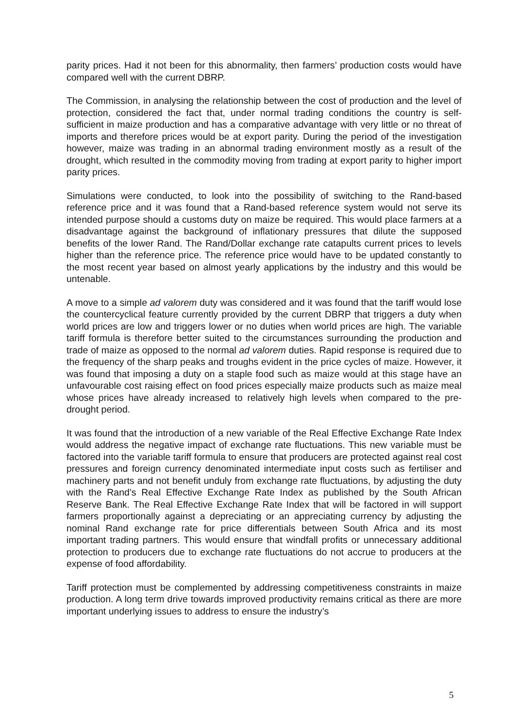parity prices. Had it not been for this abnormality, then farmers’ production costs would have compared well with the current DBRP.
The Commission, in analysing the relationship between the cost of production and the level of protection, considered the fact that, under normal trading conditions the country is self-sufficient in maize production and has a comparative advantage with very little or no threat of imports and therefore prices would be at export parity. During the period of the investigation however, maize was trading in an abnormal trading environment mostly as a result of the drought, which resulted in the commodity moving from trading at export parity to higher import parity prices.
Simulations were conducted, to look into the possibility of switching to the Rand-based reference price and it was found that a Rand-based reference system would not serve its intended purpose should a customs duty on maize be required. This would place farmers at a disadvantage against the background of inflationary pressures that dilute the supposed benefits of the lower Rand. The Rand/Dollar exchange rate catapults current prices to levels higher than the reference price. The reference price would have to be updated constantly to the most recent year based on almost yearly applications by the industry and this would be untenable.
A move to a simple ad valorem duty was considered and it was found that the tariff would lose the countercyclical feature currently provided by the current DBRP that triggers a duty when world prices are low and triggers lower or no duties when world prices are high. The variable tariff formula is therefore better suited to the circumstances surrounding the production and trade of maize as opposed to the normal ad valorem duties. Rapid response is required due to the frequency of the sharp peaks and troughs evident in the price cycles of maize. However, it was found that imposing a duty on a staple food such as maize would at this stage have an unfavourable cost raising effect on food prices especially maize products such as maize meal whose prices have already increased to relatively high levels when compared to the pre-drought period.
It was found that the introduction of a new variable of the Real Effective Exchange Rate Index would address the negative impact of exchange rate fluctuations. This new variable must be factored into the variable tariff formula to ensure that producers are protected against real cost pressures and foreign currency denominated intermediate input costs such as fertiliser and machinery parts and not benefit unduly from exchange rate fluctuations, by adjusting the duty with the Rand’s Real Effective Exchange Rate Index as published by the South African Reserve Bank. The Real Effective Exchange Rate Index that will be factored in will support farmers proportionally against a depreciating or an appreciating currency by adjusting the nominal Rand exchange rate for price differentials between South Africa and its most important trading partners. This would ensure that windfall profits or unnecessary additional protection to producers due to exchange rate fluctuations do not accrue to producers at the expense of food affordability.
Tariff protection must be complemented by addressing competitiveness constraints in maize production. A long term drive towards improved productivity remains critical as there are more important underlying issues to address to ensure the industry’s
5